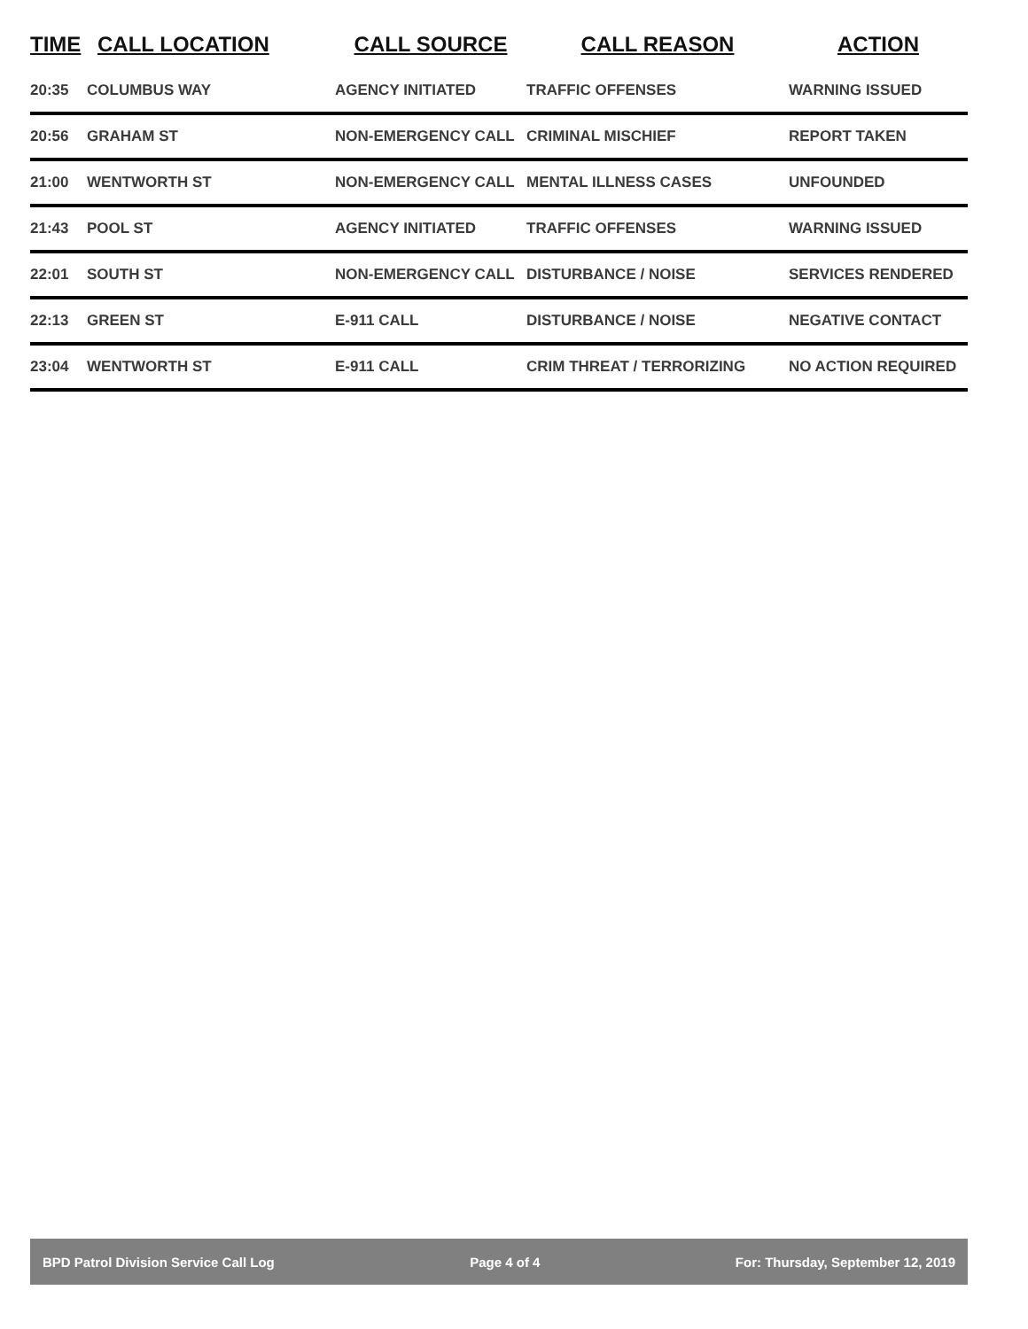| TIME | CALL LOCATION | CALL SOURCE | CALL REASON | ACTION |
| --- | --- | --- | --- | --- |
| 20:35 | COLUMBUS WAY | AGENCY INITIATED | TRAFFIC OFFENSES | WARNING ISSUED |
| 20:56 | GRAHAM ST | NON-EMERGENCY CALL | CRIMINAL MISCHIEF | REPORT TAKEN |
| 21:00 | WENTWORTH ST | NON-EMERGENCY CALL | MENTAL ILLNESS CASES | UNFOUNDED |
| 21:43 | POOL ST | AGENCY INITIATED | TRAFFIC OFFENSES | WARNING ISSUED |
| 22:01 | SOUTH ST | NON-EMERGENCY CALL | DISTURBANCE / NOISE | SERVICES RENDERED |
| 22:13 | GREEN ST | E-911 CALL | DISTURBANCE / NOISE | NEGATIVE CONTACT |
| 23:04 | WENTWORTH ST | E-911 CALL | CRIM THREAT / TERRORIZING | NO ACTION REQUIRED |
BPD Patrol Division Service Call Log Page 4 of 4 For: Thursday, September 12, 2019